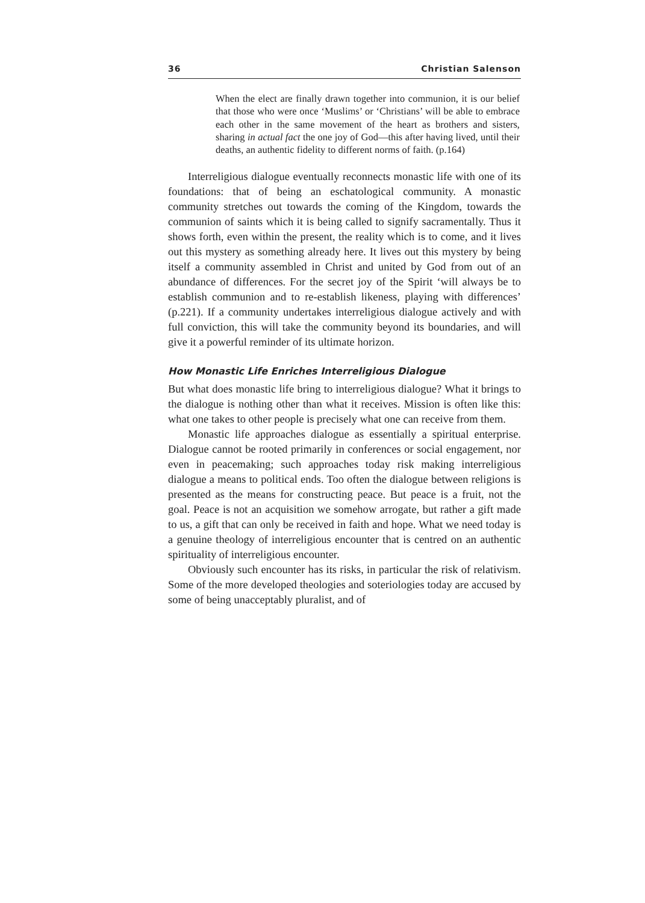36 Christian Salenson
When the elect are finally drawn together into communion, it is our belief that those who were once ‘Muslims’ or ‘Christians’ will be able to embrace each other in the same movement of the heart as brothers and sisters, sharing in actual fact the one joy of God—this after having lived, until their deaths, an authentic fidelity to different norms of faith. (p.164)
Interreligious dialogue eventually reconnects monastic life with one of its foundations: that of being an eschatological community. A monastic community stretches out towards the coming of the Kingdom, towards the communion of saints which it is being called to signify sacramentally. Thus it shows forth, even within the present, the reality which is to come, and it lives out this mystery as something already here. It lives out this mystery by being itself a community assembled in Christ and united by God from out of an abundance of differences. For the secret joy of the Spirit ‘will always be to establish communion and to re-establish likeness, playing with differences’ (p.221). If a community undertakes interreligious dialogue actively and with full conviction, this will take the community beyond its boundaries, and will give it a powerful reminder of its ultimate horizon.
How Monastic Life Enriches Interreligious Dialogue
But what does monastic life bring to interreligious dialogue? What it brings to the dialogue is nothing other than what it receives. Mission is often like this: what one takes to other people is precisely what one can receive from them.
Monastic life approaches dialogue as essentially a spiritual enterprise. Dialogue cannot be rooted primarily in conferences or social engagement, nor even in peacemaking; such approaches today risk making interreligious dialogue a means to political ends. Too often the dialogue between religions is presented as the means for constructing peace. But peace is a fruit, not the goal. Peace is not an acquisition we somehow arrogate, but rather a gift made to us, a gift that can only be received in faith and hope. What we need today is a genuine theology of interreligious encounter that is centred on an authentic spirituality of interreligious encounter.
Obviously such encounter has its risks, in particular the risk of relativism. Some of the more developed theologies and soteriologies today are accused by some of being unacceptably pluralist, and of